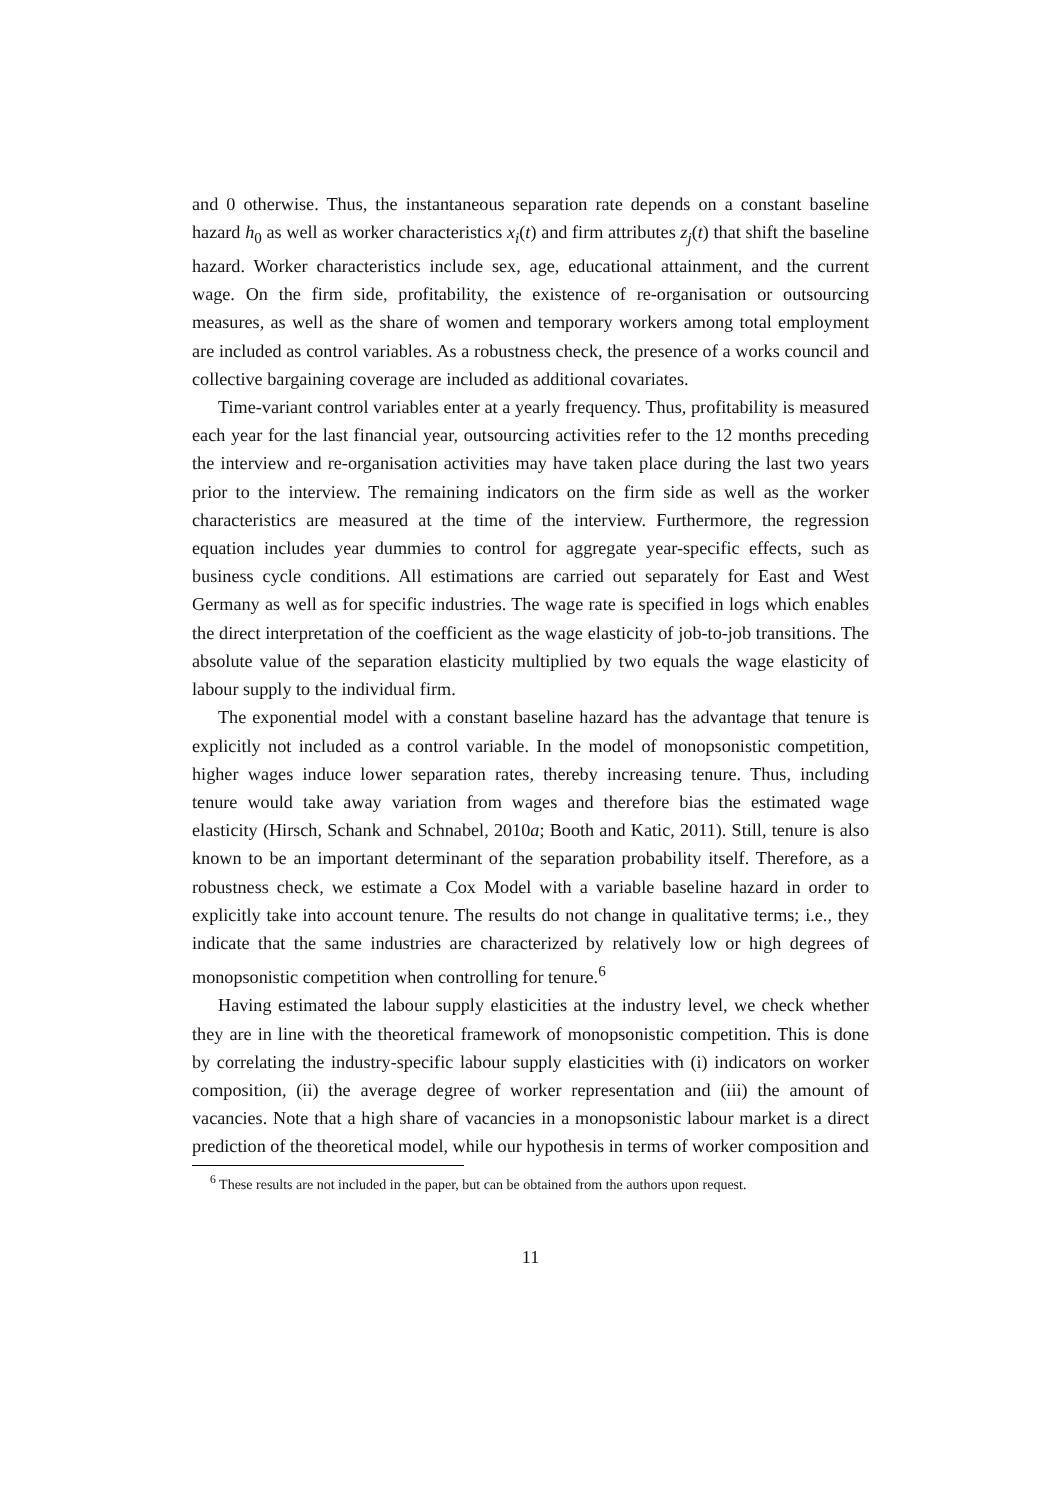and 0 otherwise. Thus, the instantaneous separation rate depends on a constant baseline hazard h<sub>0</sub> as well as worker characteristics x<sub>i</sub>(t) and firm attributes z<sub>j</sub>(t) that shift the baseline hazard. Worker characteristics include sex, age, educational attainment, and the current wage. On the firm side, profitability, the existence of re-organisation or outsourcing measures, as well as the share of women and temporary workers among total employment are included as control variables. As a robustness check, the presence of a works council and collective bargaining coverage are included as additional covariates.
Time-variant control variables enter at a yearly frequency. Thus, profitability is measured each year for the last financial year, outsourcing activities refer to the 12 months preceding the interview and re-organisation activities may have taken place during the last two years prior to the interview. The remaining indicators on the firm side as well as the worker characteristics are measured at the time of the interview. Furthermore, the regression equation includes year dummies to control for aggregate year-specific effects, such as business cycle conditions. All estimations are carried out separately for East and West Germany as well as for specific industries. The wage rate is specified in logs which enables the direct interpretation of the coefficient as the wage elasticity of job-to-job transitions. The absolute value of the separation elasticity multiplied by two equals the wage elasticity of labour supply to the individual firm.
The exponential model with a constant baseline hazard has the advantage that tenure is explicitly not included as a control variable. In the model of monopsonistic competition, higher wages induce lower separation rates, thereby increasing tenure. Thus, including tenure would take away variation from wages and therefore bias the estimated wage elasticity (Hirsch, Schank and Schnabel, 2010a; Booth and Katic, 2011). Still, tenure is also known to be an important determinant of the separation probability itself. Therefore, as a robustness check, we estimate a Cox Model with a variable baseline hazard in order to explicitly take into account tenure. The results do not change in qualitative terms; i.e., they indicate that the same industries are characterized by relatively low or high degrees of monopsonistic competition when controlling for tenure.<sup>6</sup>
Having estimated the labour supply elasticities at the industry level, we check whether they are in line with the theoretical framework of monopsonistic competition. This is done by correlating the industry-specific labour supply elasticities with (i) indicators on worker composition, (ii) the average degree of worker representation and (iii) the amount of vacancies. Note that a high share of vacancies in a monopsonistic labour market is a direct prediction of the theoretical model, while our hypothesis in terms of worker composition and
<sup>6</sup> These results are not included in the paper, but can be obtained from the authors upon request.
11